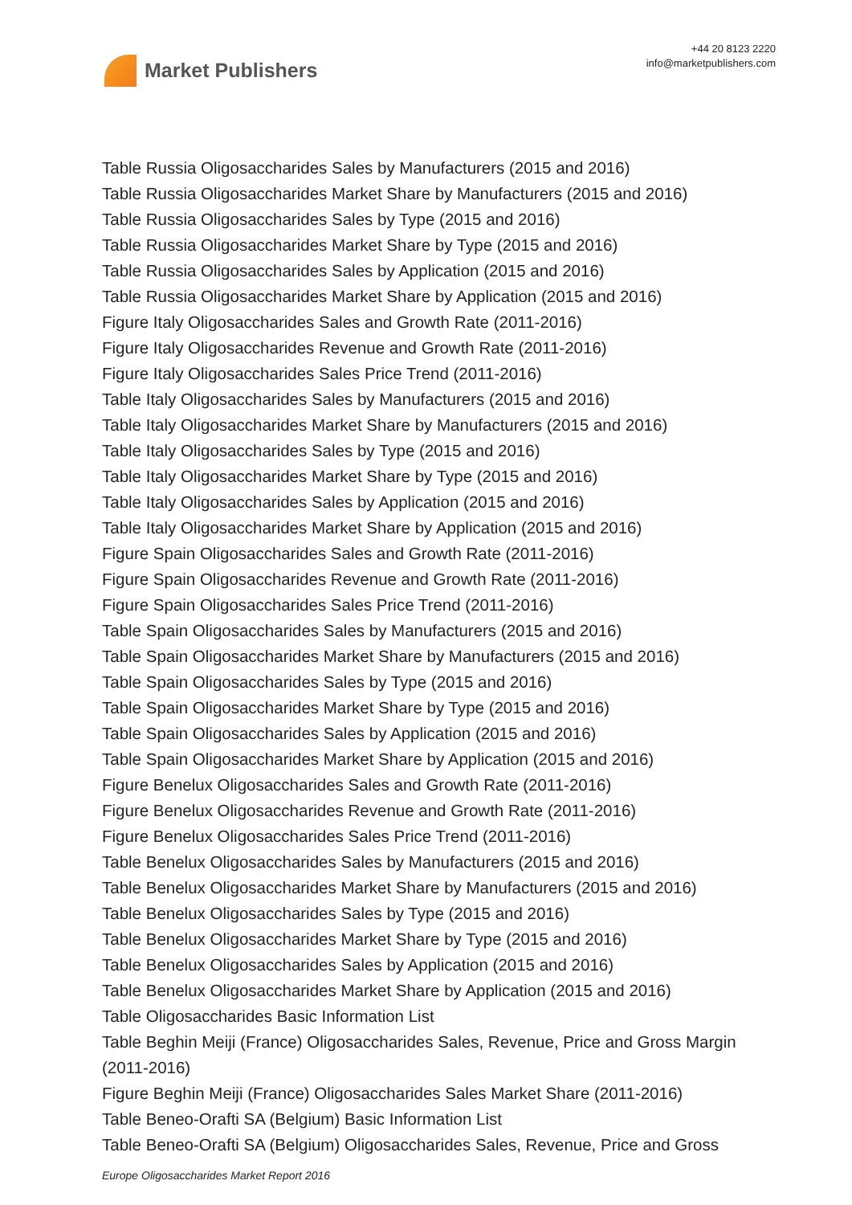Market Publishers
+44 20 8123 2220
info@marketpublishers.com
Table Russia Oligosaccharides Sales by Manufacturers (2015 and 2016)
Table Russia Oligosaccharides Market Share by Manufacturers (2015 and 2016)
Table Russia Oligosaccharides Sales by Type (2015 and 2016)
Table Russia Oligosaccharides Market Share by Type (2015 and 2016)
Table Russia Oligosaccharides Sales by Application (2015 and 2016)
Table Russia Oligosaccharides Market Share by Application (2015 and 2016)
Figure Italy Oligosaccharides Sales and Growth Rate (2011-2016)
Figure Italy Oligosaccharides Revenue and Growth Rate (2011-2016)
Figure Italy Oligosaccharides Sales Price Trend (2011-2016)
Table Italy Oligosaccharides Sales by Manufacturers (2015 and 2016)
Table Italy Oligosaccharides Market Share by Manufacturers (2015 and 2016)
Table Italy Oligosaccharides Sales by Type (2015 and 2016)
Table Italy Oligosaccharides Market Share by Type (2015 and 2016)
Table Italy Oligosaccharides Sales by Application (2015 and 2016)
Table Italy Oligosaccharides Market Share by Application (2015 and 2016)
Figure Spain Oligosaccharides Sales and Growth Rate (2011-2016)
Figure Spain Oligosaccharides Revenue and Growth Rate (2011-2016)
Figure Spain Oligosaccharides Sales Price Trend (2011-2016)
Table Spain Oligosaccharides Sales by Manufacturers (2015 and 2016)
Table Spain Oligosaccharides Market Share by Manufacturers (2015 and 2016)
Table Spain Oligosaccharides Sales by Type (2015 and 2016)
Table Spain Oligosaccharides Market Share by Type (2015 and 2016)
Table Spain Oligosaccharides Sales by Application (2015 and 2016)
Table Spain Oligosaccharides Market Share by Application (2015 and 2016)
Figure Benelux Oligosaccharides Sales and Growth Rate (2011-2016)
Figure Benelux Oligosaccharides Revenue and Growth Rate (2011-2016)
Figure Benelux Oligosaccharides Sales Price Trend (2011-2016)
Table Benelux Oligosaccharides Sales by Manufacturers (2015 and 2016)
Table Benelux Oligosaccharides Market Share by Manufacturers (2015 and 2016)
Table Benelux Oligosaccharides Sales by Type (2015 and 2016)
Table Benelux Oligosaccharides Market Share by Type (2015 and 2016)
Table Benelux Oligosaccharides Sales by Application (2015 and 2016)
Table Benelux Oligosaccharides Market Share by Application (2015 and 2016)
Table Oligosaccharides Basic Information List
Table Beghin Meiji (France) Oligosaccharides Sales, Revenue, Price and Gross Margin (2011-2016)
Figure Beghin Meiji (France) Oligosaccharides Sales Market Share (2011-2016)
Table Beneo-Orafti SA (Belgium) Basic Information List
Table Beneo-Orafti SA (Belgium) Oligosaccharides Sales, Revenue, Price and Gross
Europe Oligosaccharides Market Report 2016